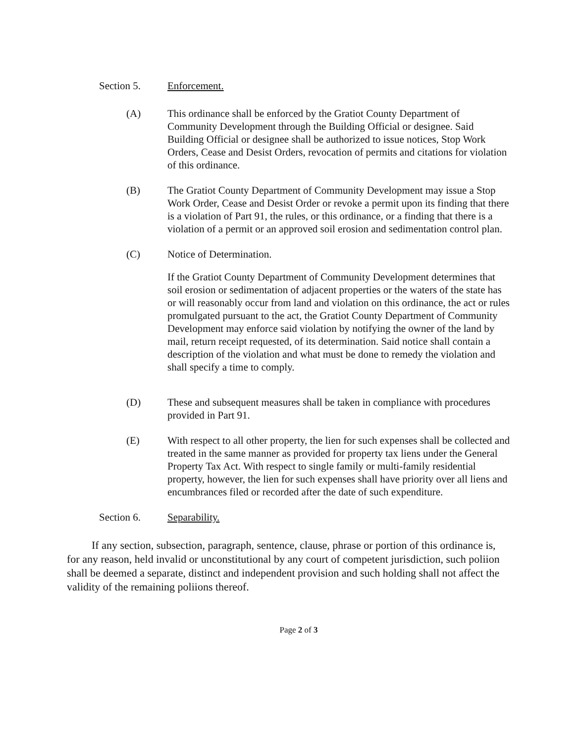Section 5. Enforcement.
(A) This ordinance shall be enforced by the Gratiot County Department of Community Development through the Building Official or designee. Said Building Official or designee shall be authorized to issue notices, Stop Work Orders, Cease and Desist Orders, revocation of permits and citations for violation of this ordinance.
(B) The Gratiot County Department of Community Development may issue a Stop Work Order, Cease and Desist Order or revoke a permit upon its finding that there is a violation of Part 91, the rules, or this ordinance, or a finding that there is a violation of a permit or an approved soil erosion and sedimentation control plan.
(C) Notice of Determination.
If the Gratiot County Department of Community Development determines that soil erosion or sedimentation of adjacent properties or the waters of the state has or will reasonably occur from land and violation on this ordinance, the act or rules promulgated pursuant to the act, the Gratiot County Department of Community Development may enforce said violation by notifying the owner of the land by mail, return receipt requested, of its determination. Said notice shall contain a description of the violation and what must be done to remedy the violation and shall specify a time to comply.
(D) These and subsequent measures shall be taken in compliance with procedures provided in Part 91.
(E) With respect to all other property, the lien for such expenses shall be collected and treated in the same manner as provided for property tax liens under the General Property Tax Act. With respect to single family or multi-family residential property, however, the lien for such expenses shall have priority over all liens and encumbrances filed or recorded after the date of such expenditure.
Section 6. Separability.
If any section, subsection, paragraph, sentence, clause, phrase or portion of this ordinance is, for any reason, held invalid or unconstitutional by any court of competent jurisdiction, such poliion shall be deemed a separate, distinct and independent provision and such holding shall not affect the validity of the remaining poliions thereof.
Page 2 of 3